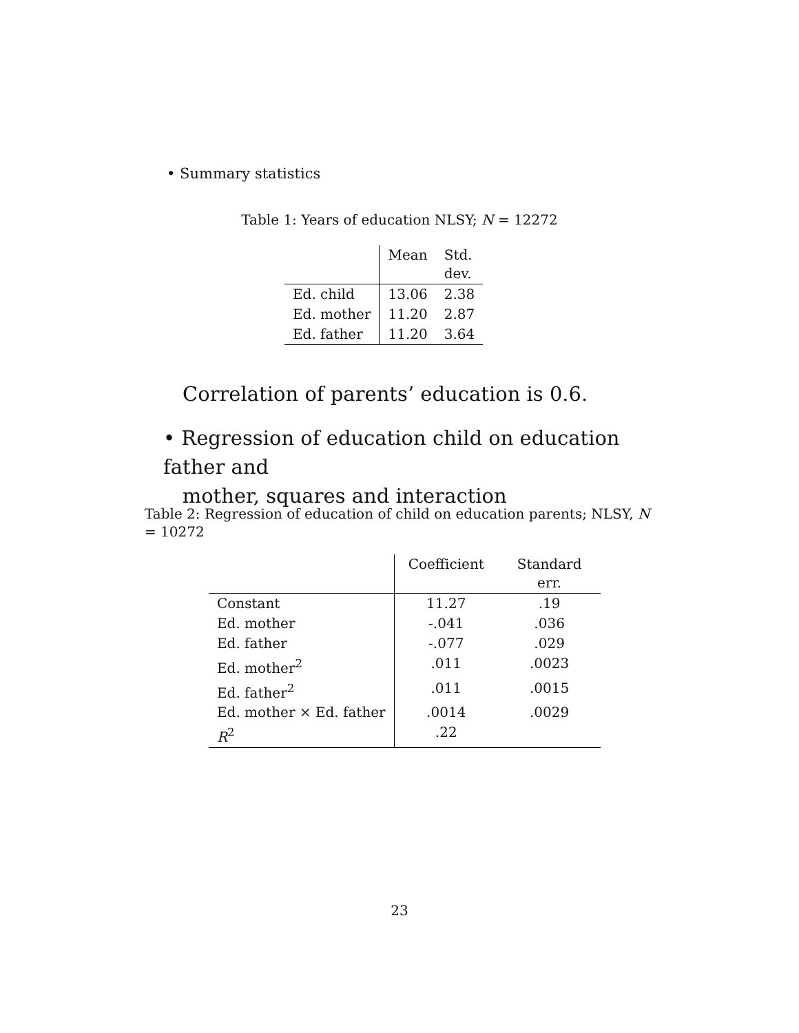• Summary statistics
Table 1: Years of education NLSY; N = 12272
| | Mean | Std. dev. |
| --- | --- | --- |
| Ed. child | 13.06 | 2.38 |
| Ed. mother | 11.20 | 2.87 |
| Ed. father | 11.20 | 3.64 |
Correlation of parents’ education is 0.6.
• Regression of education child on education father and
mother, squares and interaction
Table 2: Regression of education of child on education parents; NLSY, N = 10272
| | Coefficient | Standard err. |
| --- | --- | --- |
| Constant | 11.27 | .19 |
| Ed. mother | -.041 | .036 |
| Ed. father | -.077 | .029 |
| Ed. mother<sup>2</sup> | .011 | .0023 |
| Ed. father<sup>2</sup> | .011 | .0015 |
| Ed. mother × Ed. father | .0014 | .0029 |
| R<sup>2</sup> | .22 | |
23